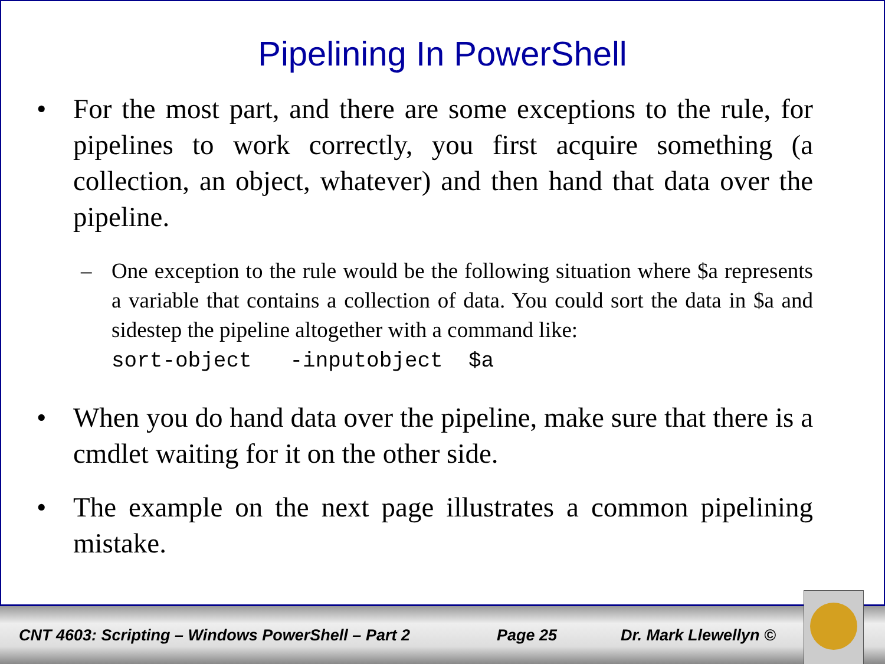Pipelining In PowerShell
• For the most part, and there are some exceptions to the rule, for pipelines to work correctly, you first acquire something (a collection, an object, whatever) and then hand that data over the pipeline.
– One exception to the rule would be the following situation where $a represents a variable that contains a collection of data. You could sort the data in $a and sidestep the pipeline altogether with a command like:
sort-object -inputobject $a
• When you do hand data over the pipeline, make sure that there is a cmdlet waiting for it on the other side.
• The example on the next page illustrates a common pipelining mistake.
CNT 4603: Scripting – Windows PowerShell – Part 2 Page 25 Dr. Mark Llewellyn ©